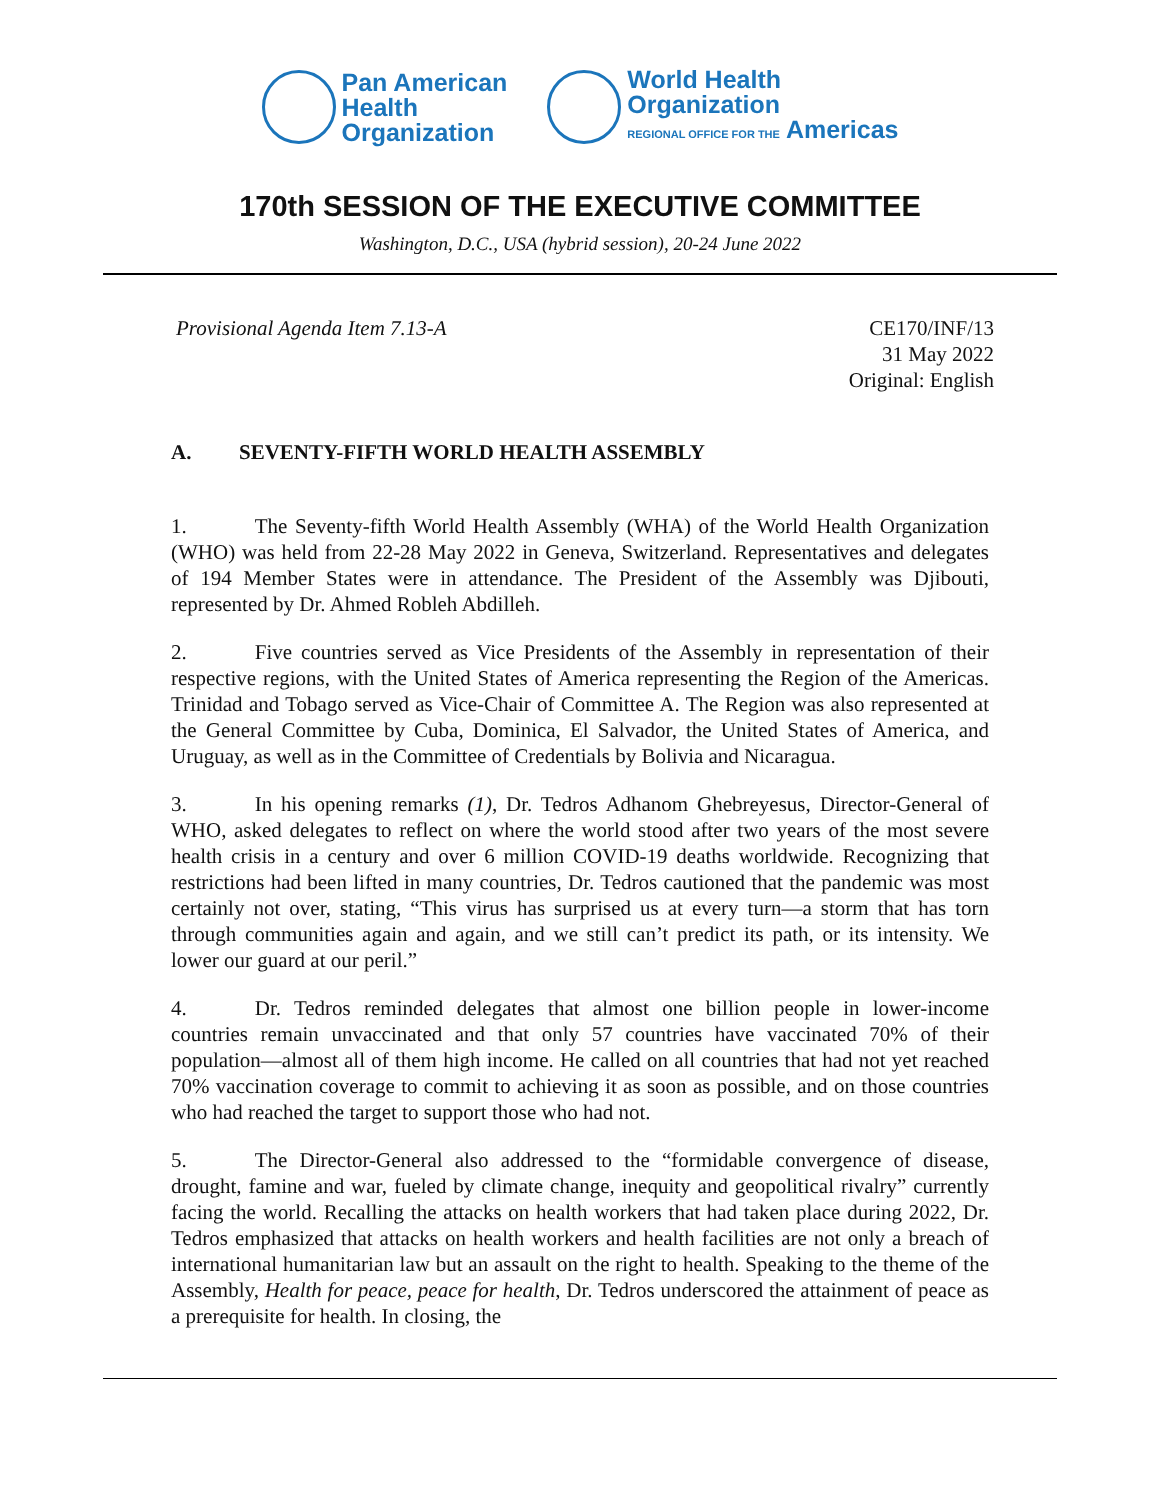Pan American
Health
Organization
World Health
Organization
REGIONAL OFFICE FOR THE Americas
170th SESSION OF THE EXECUTIVE COMMITTEE
Washington, D.C., USA (hybrid session), 20-24 June 2022
Provisional Agenda Item 7.13-A CE170/INF/13
31 May 2022
Original: English
A. SEVENTY-FIFTH WORLD HEALTH ASSEMBLY
1. The Seventy-fifth World Health Assembly (WHA) of the World Health Organization (WHO) was held from 22-28 May 2022 in Geneva, Switzerland. Representatives and delegates of 194 Member States were in attendance. The President of the Assembly was Djibouti, represented by Dr. Ahmed Robleh Abdilleh.
2. Five countries served as Vice Presidents of the Assembly in representation of their respective regions, with the United States of America representing the Region of the Americas. Trinidad and Tobago served as Vice-Chair of Committee A. The Region was also represented at the General Committee by Cuba, Dominica, El Salvador, the United States of America, and Uruguay, as well as in the Committee of Credentials by Bolivia and Nicaragua.
3. In his opening remarks (1), Dr. Tedros Adhanom Ghebreyesus, Director-General of WHO, asked delegates to reflect on where the world stood after two years of the most severe health crisis in a century and over 6 million COVID-19 deaths worldwide. Recognizing that restrictions had been lifted in many countries, Dr. Tedros cautioned that the pandemic was most certainly not over, stating, “This virus has surprised us at every turn—a storm that has torn through communities again and again, and we still can’t predict its path, or its intensity. We lower our guard at our peril.”
4. Dr. Tedros reminded delegates that almost one billion people in lower-income countries remain unvaccinated and that only 57 countries have vaccinated 70% of their population—almost all of them high income. He called on all countries that had not yet reached 70% vaccination coverage to commit to achieving it as soon as possible, and on those countries who had reached the target to support those who had not.
5. The Director-General also addressed to the “formidable convergence of disease, drought, famine and war, fueled by climate change, inequity and geopolitical rivalry” currently facing the world. Recalling the attacks on health workers that had taken place during 2022, Dr. Tedros emphasized that attacks on health workers and health facilities are not only a breach of international humanitarian law but an assault on the right to health. Speaking to the theme of the Assembly, Health for peace, peace for health, Dr. Tedros underscored the attainment of peace as a prerequisite for health. In closing, the